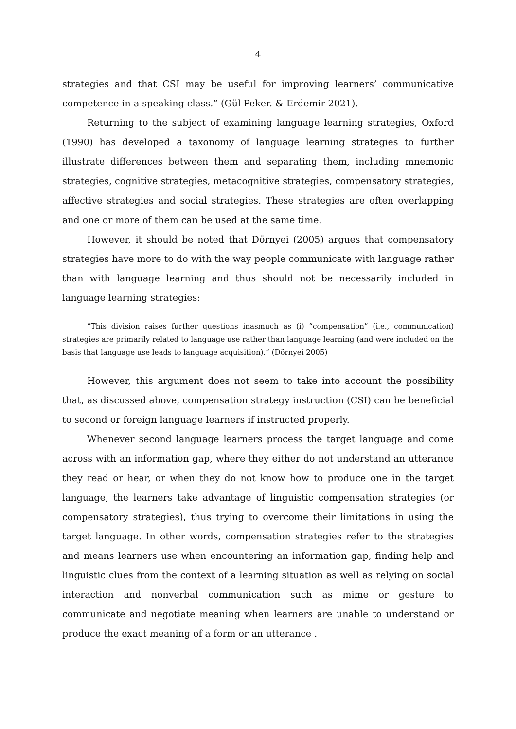4
strategies and that CSI may be useful for improving learners’ communicative competence in a speaking class.” (Gül Peker. & Erdemir 2021).
Returning to the subject of examining language learning strategies, Oxford (1990) has developed a taxonomy of language learning strategies to further illustrate differences between them and separating them, including mnemonic strategies, cognitive strategies, metacognitive strategies, compensatory strategies, affective strategies and social strategies. These strategies are often overlapping and one or more of them can be used at the same time.
However, it should be noted that Dörnyei (2005) argues that compensatory strategies have more to do with the way people communicate with language rather than with language learning and thus should not be necessarily included in language learning strategies:
“This division raises further questions inasmuch as (i) “compensation” (i.e., communication) strategies are primarily related to language use rather than language learning (and were included on the basis that language use leads to language acquisition).” (Dörnyei 2005)
However, this argument does not seem to take into account the possibility that, as discussed above, compensation strategy instruction (CSI) can be beneficial to second or foreign language learners if instructed properly.
Whenever second language learners process the target language and come across with an information gap, where they either do not understand an utterance they read or hear, or when they do not know how to produce one in the target language, the learners take advantage of linguistic compensation strategies (or compensatory strategies), thus trying to overcome their limitations in using the target language. In other words, compensation strategies refer to the strategies and means learners use when encountering an information gap, finding help and linguistic clues from the context of a learning situation as well as relying on social interaction and nonverbal communication such as mime or gesture to communicate and negotiate meaning when learners are unable to understand or produce the exact meaning of a form or an utterance .